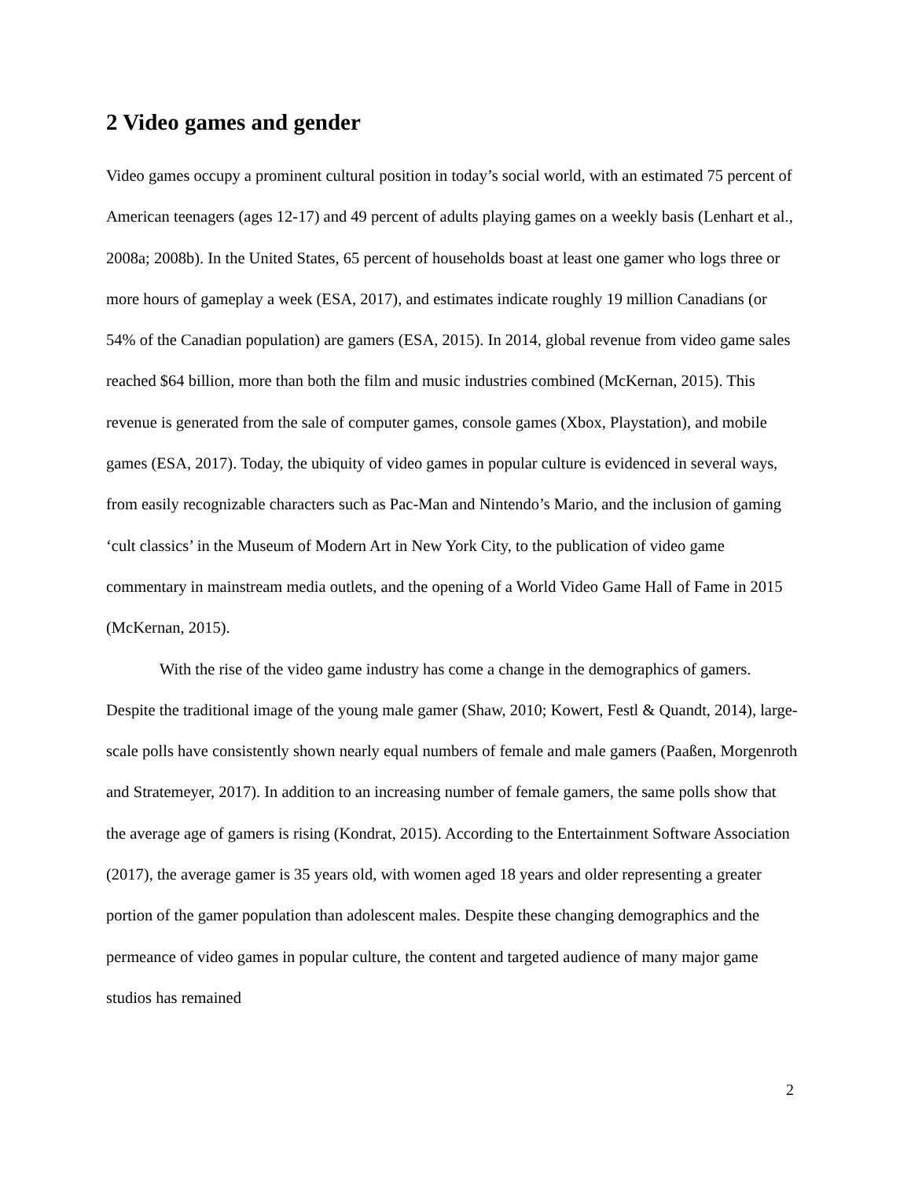2 Video games and gender
Video games occupy a prominent cultural position in today’s social world, with an estimated 75 percent of American teenagers (ages 12-17) and 49 percent of adults playing games on a weekly basis (Lenhart et al., 2008a; 2008b). In the United States, 65 percent of households boast at least one gamer who logs three or more hours of gameplay a week (ESA, 2017), and estimates indicate roughly 19 million Canadians (or 54% of the Canadian population) are gamers (ESA, 2015). In 2014, global revenue from video game sales reached $64 billion, more than both the film and music industries combined (McKernan, 2015). This revenue is generated from the sale of computer games, console games (Xbox, Playstation), and mobile games (ESA, 2017). Today, the ubiquity of video games in popular culture is evidenced in several ways, from easily recognizable characters such as Pac-Man and Nintendo’s Mario, and the inclusion of gaming ‘cult classics’ in the Museum of Modern Art in New York City, to the publication of video game commentary in mainstream media outlets, and the opening of a World Video Game Hall of Fame in 2015 (McKernan, 2015).
With the rise of the video game industry has come a change in the demographics of gamers. Despite the traditional image of the young male gamer (Shaw, 2010; Kowert, Festl & Quandt, 2014), large-scale polls have consistently shown nearly equal numbers of female and male gamers (Paaßen, Morgenroth and Stratemeyer, 2017). In addition to an increasing number of female gamers, the same polls show that the average age of gamers is rising (Kondrat, 2015). According to the Entertainment Software Association (2017), the average gamer is 35 years old, with women aged 18 years and older representing a greater portion of the gamer population than adolescent males. Despite these changing demographics and the permeance of video games in popular culture, the content and targeted audience of many major game studios has remained
2